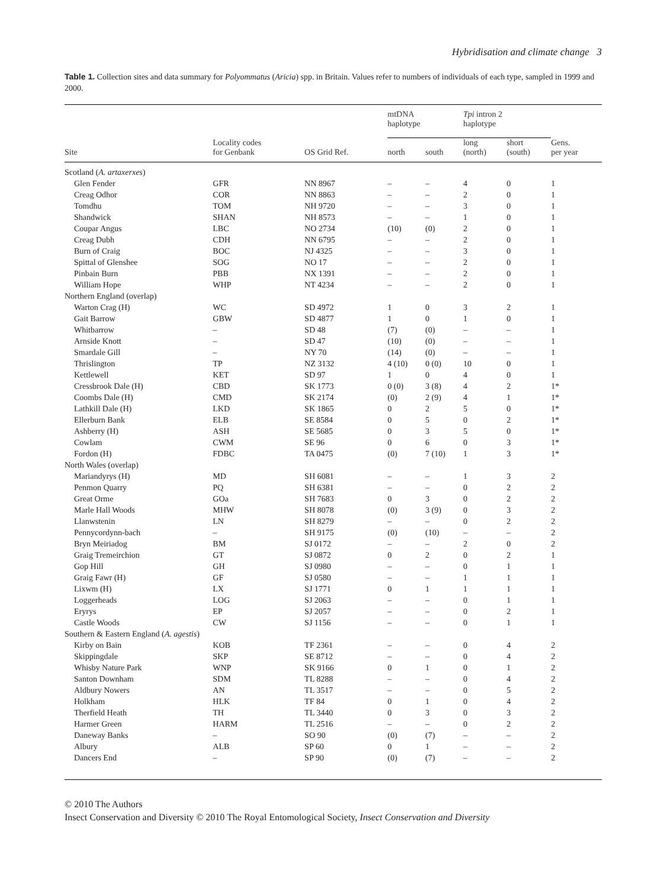Hybridisation and climate change 3
Table 1. Collection sites and data summary for Polyommatus (Aricia) spp. in Britain. Values refer to numbers of individuals of each type, sampled in 1999 and 2000.
| | | | mtDNA haplotype | | Tpi intron 2 haplotype | | |
| --- | --- | --- | --- | --- | --- | --- | --- |
| Site | Locality codes for Genbank | OS Grid Ref. | north | south | long (north) | short (south) | Gens. per year |
| Scotland ( A. artaxerxes ) | | | | | | | |
| Glen Fender | GFR | NN 8967 | – | – | 4 | 0 | 1 |
| Creag Odhor | COR | NN 8863 | – | – | 2 | 0 | 1 |
| Tomdhu | TOM | NH 9720 | – | – | 3 | 0 | 1 |
| Shandwick | SHAN | NH 8573 | – | – | 1 | 0 | 1 |
| Coupar Angus | LBC | NO 2734 | (10) | (0) | 2 | 0 | 1 |
| Creag Dubh | CDH | NN 6795 | – | – | 2 | 0 | 1 |
| Burn of Craig | BOC | NJ 4325 | – | – | 3 | 0 | 1 |
| Spittal of Glenshee | SOG | NO 17 | – | – | 2 | 0 | 1 |
| Pinbain Burn | PBB | NX 1391 | – | – | 2 | 0 | 1 |
| William Hope | WHP | NT 4234 | – | – | 2 | 0 | 1 |
| Northern England (overlap) | | | | | | | |
| Warton Crag (H) | WC | SD 4972 | 1 | 0 | 3 | 2 | 1 |
| Gait Barrow | GBW | SD 4877 | 1 | 0 | 1 | 0 | 1 |
| Whitbarrow | – | SD 48 | (7) | (0) | – | – | 1 |
| Arnside Knott | – | SD 47 | (10) | (0) | – | – | 1 |
| Smardale Gill | – | NY 70 | (14) | (0) | – | – | 1 |
| Thrislington | TP | NZ 3132 | 4 (10) | 0 (0) | 10 | 0 | 1 |
| Kettlewell | KET | SD 97 | 1 | 0 | 4 | 0 | 1 |
| Cressbrook Dale (H) | CBD | SK 1773 | 0 (0) | 3 (8) | 4 | 2 | 1* |
| Coombs Dale (H) | CMD | SK 2174 | (0) | 2 (9) | 4 | 1 | 1* |
| Lathkill Dale (H) | LKD | SK 1865 | 0 | 2 | 5 | 0 | 1* |
| Ellerburn Bank | ELB | SE 8584 | 0 | 5 | 0 | 2 | 1* |
| Ashberry (H) | ASH | SE 5685 | 0 | 3 | 5 | 0 | 1* |
| Cowlam | CWM | SE 96 | 0 | 6 | 0 | 3 | 1* |
| Fordon (H) | FDBC | TA 0475 | (0) | 7 (10) | 1 | 3 | 1* |
| North Wales (overlap) | | | | | | | |
| Mariandyrys (H) | MD | SH 6081 | – | – | 1 | 3 | 2 |
| Penmon Quarry | PQ | SH 6381 | – | – | 0 | 2 | 2 |
| Great Orme | GOa | SH 7683 | 0 | 3 | 0 | 2 | 2 |
| Marle Hall Woods | MHW | SH 8078 | (0) | 3 (9) | 0 | 3 | 2 |
| Llanwstenin | LN | SH 8279 | – | – | 0 | 2 | 2 |
| Pennycordynn-bach | – | SH 9175 | (0) | (10) | – | – | 2 |
| Bryn Meiriadog | BM | SJ 0172 | – | – | 2 | 0 | 2 |
| Graig Tremeirchion | GT | SJ 0872 | 0 | 2 | 0 | 2 | 1 |
| Gop Hill | GH | SJ 0980 | – | – | 0 | 1 | 1 |
| Graig Fawr (H) | GF | SJ 0580 | – | – | 1 | 1 | 1 |
| Lixwm (H) | LX | SJ 1771 | 0 | 1 | 1 | 1 | 1 |
| Loggerheads | LOG | SJ 2063 | – | – | 0 | 1 | 1 |
| Eryrys | EP | SJ 2057 | – | – | 0 | 2 | 1 |
| Castle Woods | CW | SJ 1156 | – | – | 0 | 1 | 1 |
| Southern & Eastern England ( A. agestis ) | | | | | | | |
| Kirby on Bain | KOB | TF 2361 | – | – | 0 | 4 | 2 |
| Skippingdale | SKP | SE 8712 | – | – | 0 | 4 | 2 |
| Whisby Nature Park | WNP | SK 9166 | 0 | 1 | 0 | 1 | 2 |
| Santon Downham | SDM | TL 8288 | – | – | 0 | 4 | 2 |
| Aldbury Nowers | AN | TL 3517 | – | – | 0 | 5 | 2 |
| Holkham | HLK | TF 84 | 0 | 1 | 0 | 4 | 2 |
| Therfield Heath | TH | TL 3440 | 0 | 3 | 0 | 3 | 2 |
| Harmer Green | HARM | TL 2516 | – | – | 0 | 2 | 2 |
| Daneway Banks | – | SO 90 | (0) | (7) | – | – | 2 |
| Albury | ALB | SP 60 | 0 | 1 | – | – | 2 |
| Dancers End | – | SP 90 | (0) | (7) | – | – | 2 |
© 2010 The Authors
Insect Conservation and Diversity © 2010 The Royal Entomological Society, Insect Conservation and Diversity